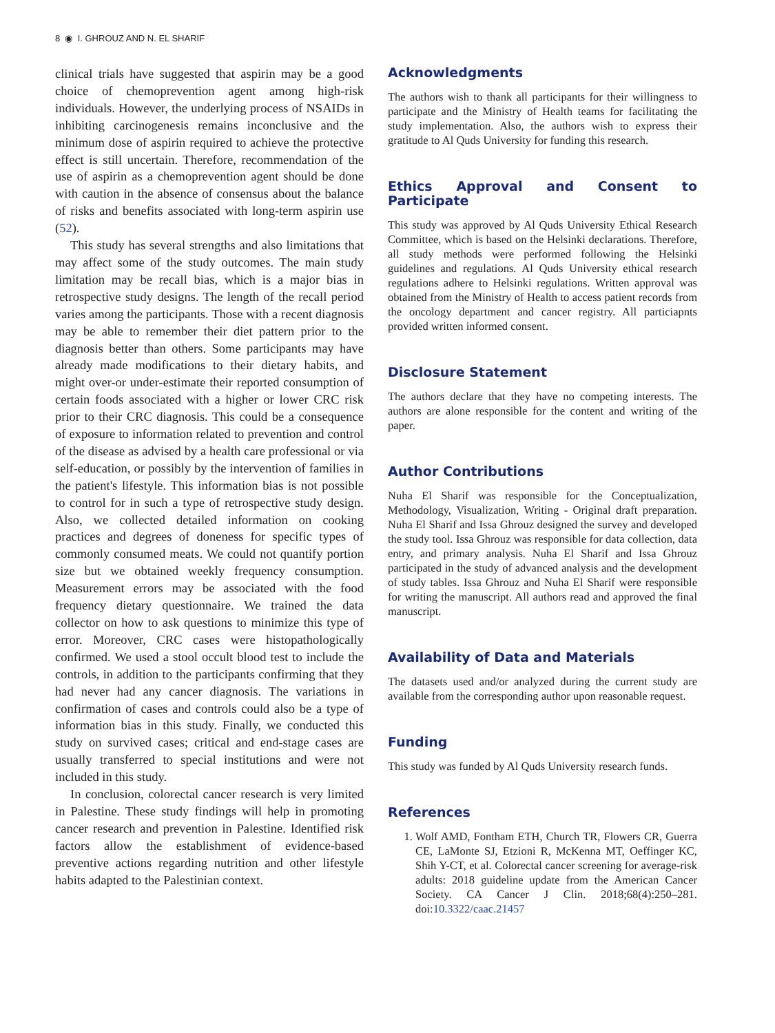8 ◉ I. GHROUZ AND N. EL SHARIF
clinical trials have suggested that aspirin may be a good choice of chemoprevention agent among high-risk individuals. However, the underlying process of NSAIDs in inhibiting carcinogenesis remains inconclusive and the minimum dose of aspirin required to achieve the protective effect is still uncertain. Therefore, recommendation of the use of aspirin as a chemoprevention agent should be done with caution in the absence of consensus about the balance of risks and benefits associated with long-term aspirin use (52).
This study has several strengths and also limitations that may affect some of the study outcomes. The main study limitation may be recall bias, which is a major bias in retrospective study designs. The length of the recall period varies among the participants. Those with a recent diagnosis may be able to remember their diet pattern prior to the diagnosis better than others. Some participants may have already made modifications to their dietary habits, and might over-or under-estimate their reported consumption of certain foods associated with a higher or lower CRC risk prior to their CRC diagnosis. This could be a consequence of exposure to information related to prevention and control of the disease as advised by a health care professional or via self-education, or possibly by the intervention of families in the patient's lifestyle. This information bias is not possible to control for in such a type of retrospective study design. Also, we collected detailed information on cooking practices and degrees of doneness for specific types of commonly consumed meats. We could not quantify portion size but we obtained weekly frequency consumption. Measurement errors may be associated with the food frequency dietary questionnaire. We trained the data collector on how to ask questions to minimize this type of error. Moreover, CRC cases were histopathologically confirmed. We used a stool occult blood test to include the controls, in addition to the participants confirming that they had never had any cancer diagnosis. The variations in confirmation of cases and controls could also be a type of information bias in this study. Finally, we conducted this study on survived cases; critical and end-stage cases are usually transferred to special institutions and were not included in this study.
In conclusion, colorectal cancer research is very limited in Palestine. These study findings will help in promoting cancer research and prevention in Palestine. Identified risk factors allow the establishment of evidence-based preventive actions regarding nutrition and other lifestyle habits adapted to the Palestinian context.
Acknowledgments
The authors wish to thank all participants for their willingness to participate and the Ministry of Health teams for facilitating the study implementation. Also, the authors wish to express their gratitude to Al Quds University for funding this research.
Ethics Approval and Consent to Participate
This study was approved by Al Quds University Ethical Research Committee, which is based on the Helsinki declarations. Therefore, all study methods were performed following the Helsinki guidelines and regulations. Al Quds University ethical research regulations adhere to Helsinki regulations. Written approval was obtained from the Ministry of Health to access patient records from the oncology department and cancer registry. All particiapnts provided written informed consent.
Disclosure Statement
The authors declare that they have no competing interests. The authors are alone responsible for the content and writing of the paper.
Author Contributions
Nuha El Sharif was responsible for the Conceptualization, Methodology, Visualization, Writing - Original draft preparation. Nuha El Sharif and Issa Ghrouz designed the survey and developed the study tool. Issa Ghrouz was responsible for data collection, data entry, and primary analysis. Nuha El Sharif and Issa Ghrouz participated in the study of advanced analysis and the development of study tables. Issa Ghrouz and Nuha El Sharif were responsible for writing the manuscript. All authors read and approved the final manuscript.
Availability of Data and Materials
The datasets used and/or analyzed during the current study are available from the corresponding author upon reasonable request.
Funding
This study was funded by Al Quds University research funds.
References
1. Wolf AMD, Fontham ETH, Church TR, Flowers CR, Guerra CE, LaMonte SJ, Etzioni R, McKenna MT, Oeffinger KC, Shih Y-CT, et al. Colorectal cancer screening for average-risk adults: 2018 guideline update from the American Cancer Society. CA Cancer J Clin. 2018;68(4):250–281. doi:10.3322/caac.21457